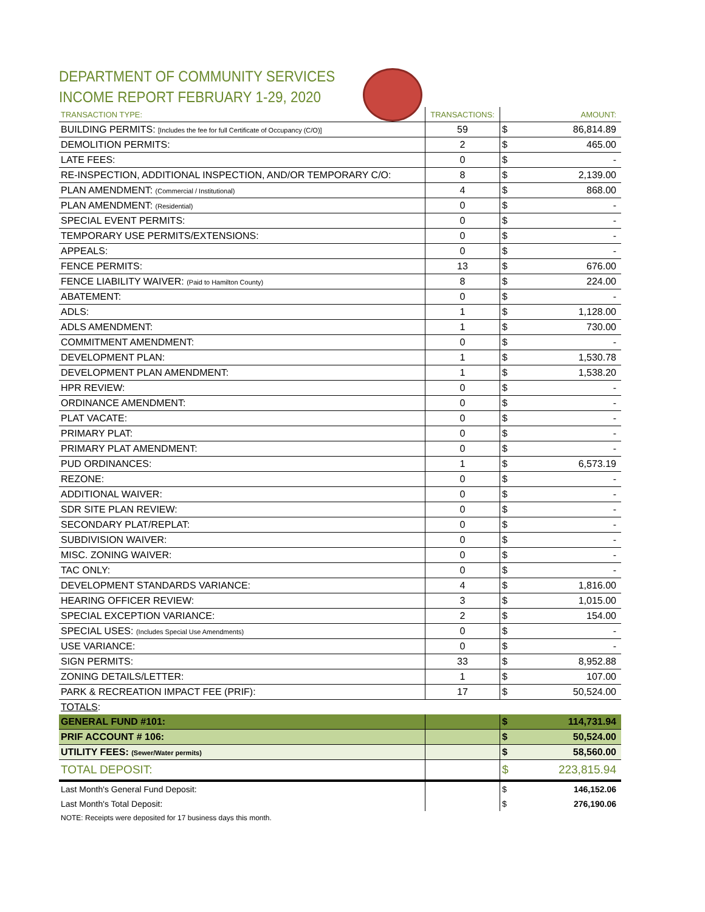DEPARTMENT OF COMMUNITY SERVICES
INCOME REPORT FEBRUARY 1-29, 2020
| TRANSACTION TYPE: | TRANSACTIONS: | | AMOUNT: |
| --- | --- | --- | --- |
| BUILDING PERMITS: [Includes the fee for full Certificate of Occupancy (C/O)] | 59 | $ | 86,814.89 |
| DEMOLITION PERMITS: | 2 | $ | 465.00 |
| LATE FEES: | 0 | $ | - |
| RE-INSPECTION, ADDITIONAL INSPECTION, AND/OR TEMPORARY C/O: | 8 | $ | 2,139.00 |
| PLAN AMENDMENT: (Commercial / Institutional) | 4 | $ | 868.00 |
| PLAN AMENDMENT: (Residential) | 0 | $ | - |
| SPECIAL EVENT PERMITS: | 0 | $ | - |
| TEMPORARY USE PERMITS/EXTENSIONS: | 0 | $ | - |
| APPEALS: | 0 | $ | - |
| FENCE PERMITS: | 13 | $ | 676.00 |
| FENCE LIABILITY WAIVER: (Paid to Hamilton County) | 8 | $ | 224.00 |
| ABATEMENT: | 0 | $ | - |
| ADLS: | 1 | $ | 1,128.00 |
| ADLS AMENDMENT: | 1 | $ | 730.00 |
| COMMITMENT AMENDMENT: | 0 | $ | - |
| DEVELOPMENT PLAN: | 1 | $ | 1,530.78 |
| DEVELOPMENT PLAN AMENDMENT: | 1 | $ | 1,538.20 |
| HPR REVIEW: | 0 | $ | - |
| ORDINANCE AMENDMENT: | 0 | $ | - |
| PLAT VACATE: | 0 | $ | - |
| PRIMARY PLAT: | 0 | $ | - |
| PRIMARY PLAT AMENDMENT: | 0 | $ | - |
| PUD ORDINANCES: | 1 | $ | 6,573.19 |
| REZONE: | 0 | $ | - |
| ADDITIONAL WAIVER: | 0 | $ | - |
| SDR SITE PLAN REVIEW: | 0 | $ | - |
| SECONDARY PLAT/REPLAT: | 0 | $ | - |
| SUBDIVISION WAIVER: | 0 | $ | - |
| MISC. ZONING WAIVER: | 0 | $ | - |
| TAC ONLY: | 0 | $ | - |
| DEVELOPMENT STANDARDS VARIANCE: | 4 | $ | 1,816.00 |
| HEARING OFFICER REVIEW: | 3 | $ | 1,015.00 |
| SPECIAL EXCEPTION VARIANCE: | 2 | $ | 154.00 |
| SPECIAL USES: (Includes Special Use Amendments) | 0 | $ | - |
| USE VARIANCE: | 0 | $ | - |
| SIGN PERMITS: | 33 | $ | 8,952.88 |
| ZONING DETAILS/LETTER: | 1 | $ | 107.00 |
| PARK & RECREATION IMPACT FEE (PRIF): | 17 | $ | 50,524.00 |
| TOTALS : | | | |
| GENERAL FUND #101: | | $ | 114,731.94 |
| PRIF ACCOUNT # 106: | | $ | 50,524.00 |
| UTILITY FEES: (Sewer/Water permits) | | $ | 58,560.00 |
| TOTAL DEPOSIT: | | $ | 223,815.94 |
| Last Month's General Fund Deposit: | | $ | 146,152.06 |
| Last Month's Total Deposit: | | $ | 276,190.06 |
NOTE: Receipts were deposited for 17 business days this month.